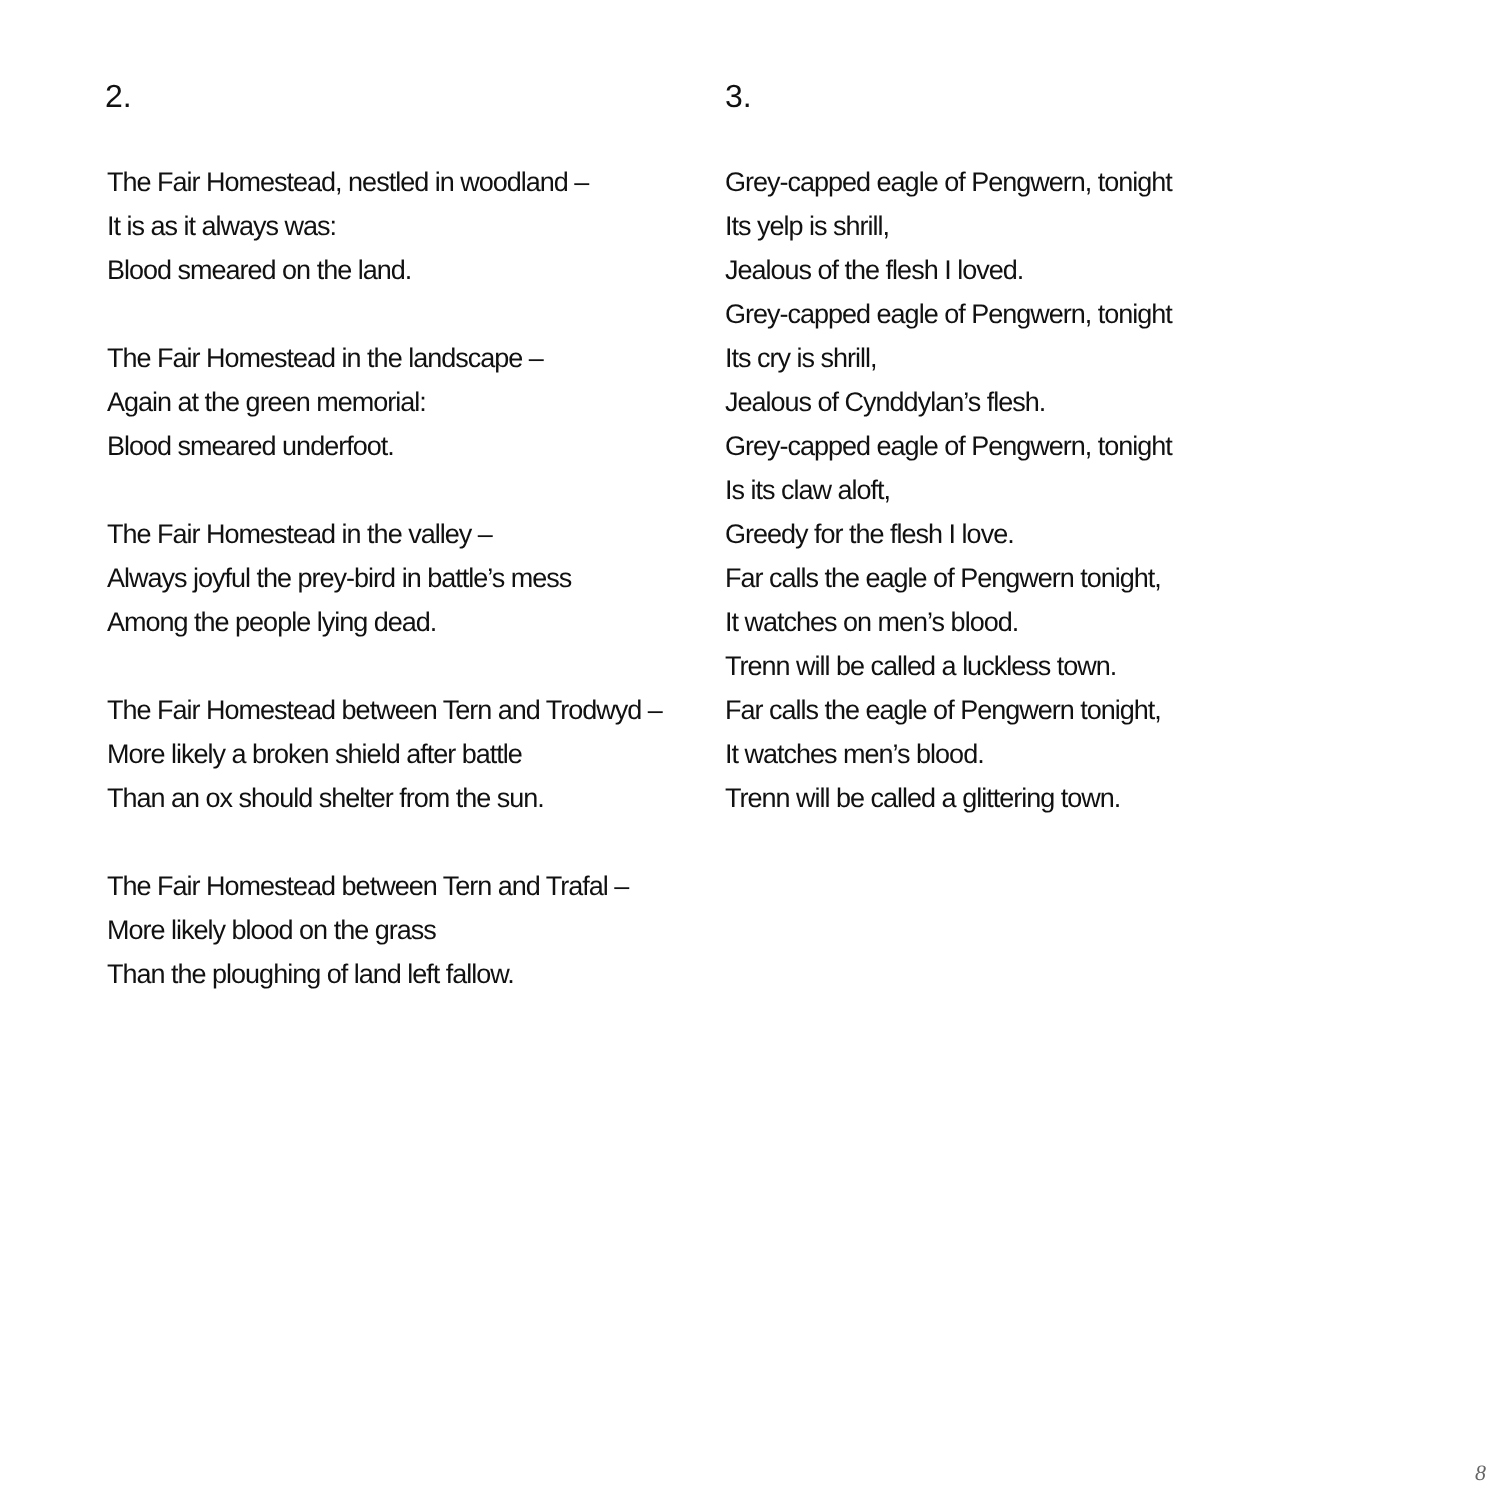2.
The Fair Homestead, nestled in woodland –
It is as it always was:
Blood smeared on the land.
The Fair Homestead in the landscape –
Again at the green memorial:
Blood smeared underfoot.
The Fair Homestead in the valley –
Always joyful the prey-bird in battle’s mess
Among the people lying dead.
The Fair Homestead between Tern and Trodwyd –
More likely a broken shield after battle
Than an ox should shelter from the sun.
The Fair Homestead between Tern and Trafal –
More likely blood on the grass
Than the ploughing of land left fallow.
3.
Grey-capped eagle of Pengwern, tonight
Its yelp is shrill,
Jealous of the flesh I loved.
Grey-capped eagle of Pengwern, tonight
Its cry is shrill,
Jealous of Cynddylan’s flesh.
Grey-capped eagle of Pengwern, tonight
Is its claw aloft,
Greedy for the flesh I love.
Far calls the eagle of Pengwern tonight,
It watches on men’s blood.
Trenn will be called a luckless town.
Far calls the eagle of Pengwern tonight,
It watches men’s blood.
Trenn will be called a glittering town.
8